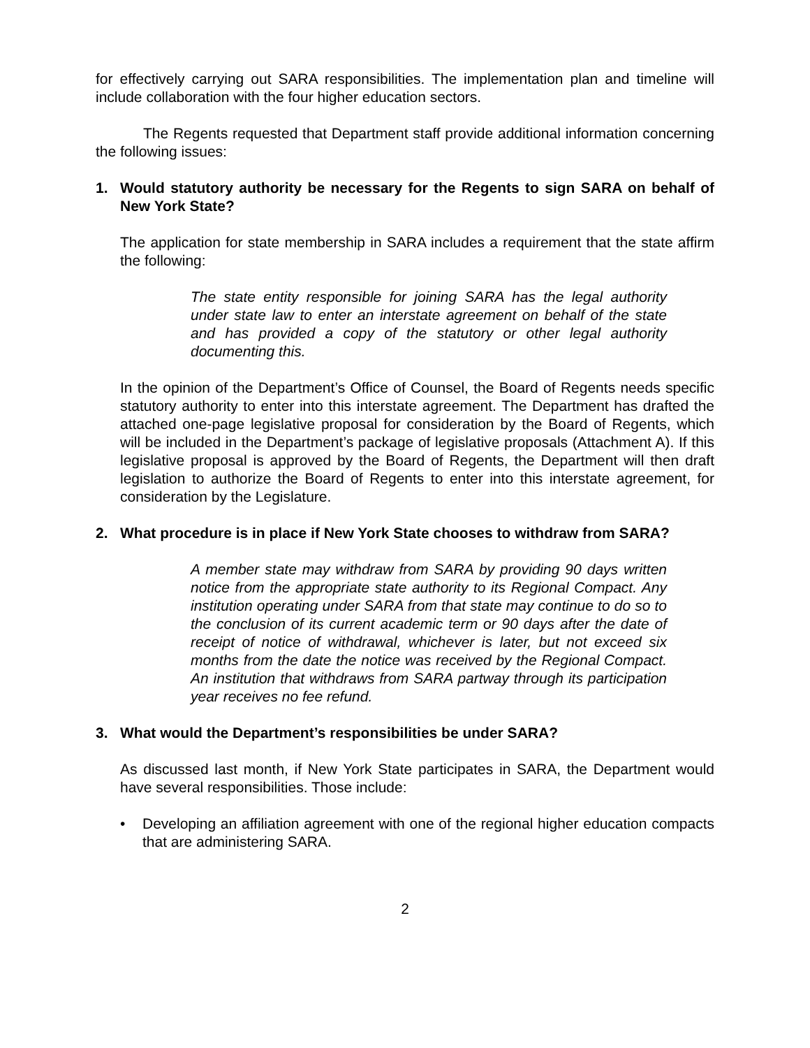for effectively carrying out SARA responsibilities. The implementation plan and timeline will include collaboration with the four higher education sectors.
The Regents requested that Department staff provide additional information concerning the following issues:
1. Would statutory authority be necessary for the Regents to sign SARA on behalf of New York State?
The application for state membership in SARA includes a requirement that the state affirm the following:
The state entity responsible for joining SARA has the legal authority under state law to enter an interstate agreement on behalf of the state and has provided a copy of the statutory or other legal authority documenting this.
In the opinion of the Department’s Office of Counsel, the Board of Regents needs specific statutory authority to enter into this interstate agreement. The Department has drafted the attached one-page legislative proposal for consideration by the Board of Regents, which will be included in the Department’s package of legislative proposals (Attachment A). If this legislative proposal is approved by the Board of Regents, the Department will then draft legislation to authorize the Board of Regents to enter into this interstate agreement, for consideration by the Legislature.
2. What procedure is in place if New York State chooses to withdraw from SARA?
A member state may withdraw from SARA by providing 90 days written notice from the appropriate state authority to its Regional Compact. Any institution operating under SARA from that state may continue to do so to the conclusion of its current academic term or 90 days after the date of receipt of notice of withdrawal, whichever is later, but not exceed six months from the date the notice was received by the Regional Compact. An institution that withdraws from SARA partway through its participation year receives no fee refund.
3. What would the Department’s responsibilities be under SARA?
As discussed last month, if New York State participates in SARA, the Department would have several responsibilities. Those include:
• Developing an affiliation agreement with one of the regional higher education compacts that are administering SARA.
2